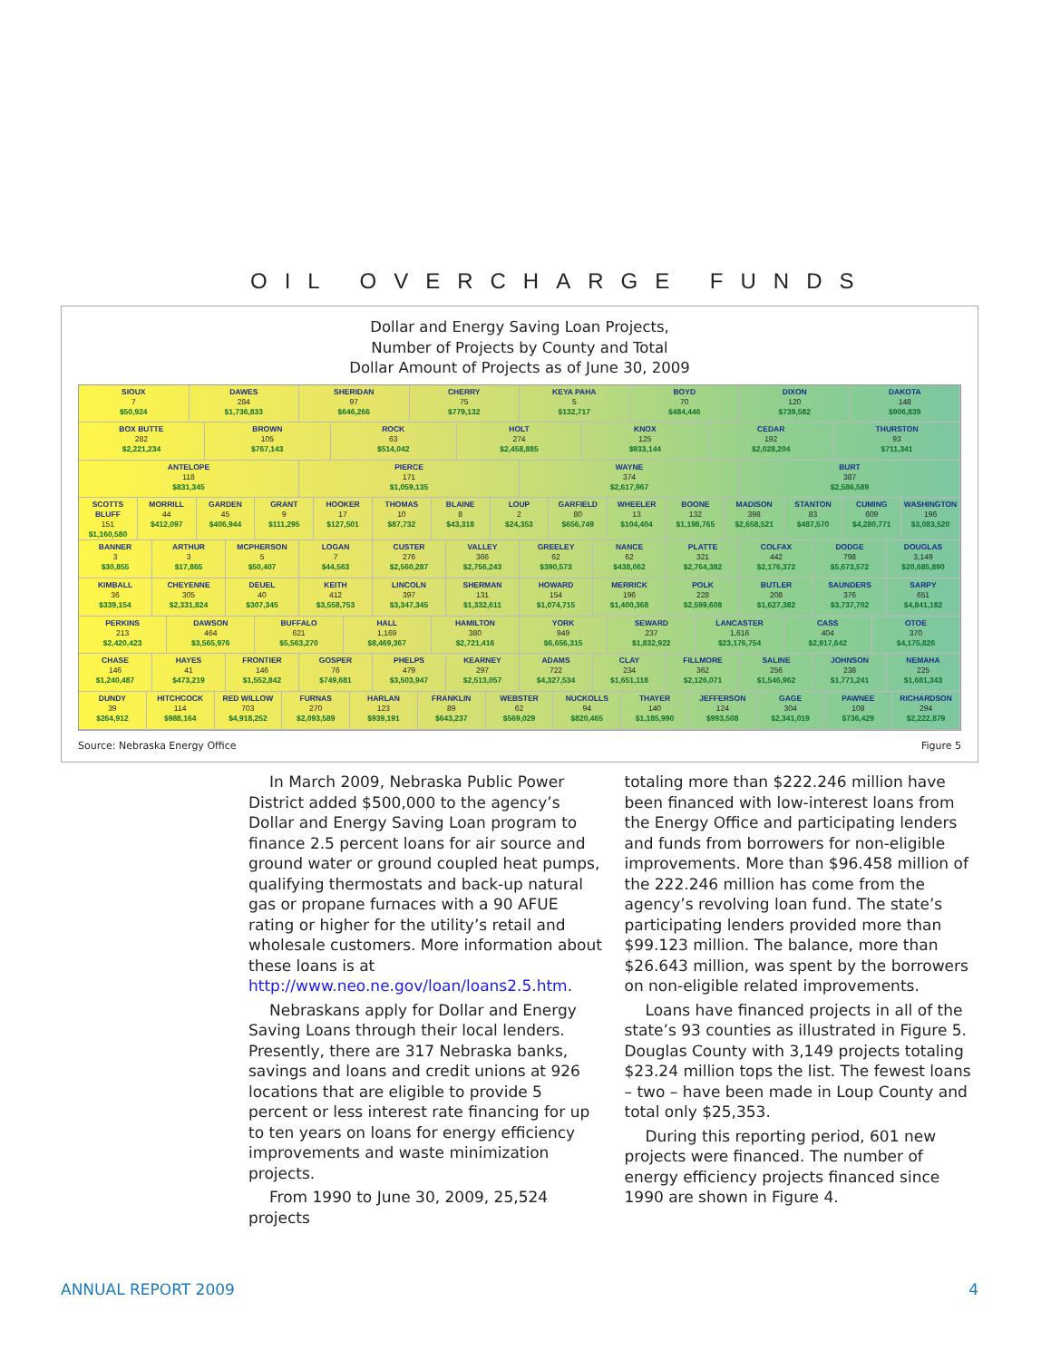OIL OVERCHARGE FUNDS
Dollar and Energy Saving Loan Projects,
Number of Projects by County and Total
Dollar Amount of Projects as of June 30, 2009
SIOUX
7
$50,924
DAWES
284
$1,736,833
SHERIDAN
97
$646,266
CHERRY
75
$779,132
KEYA PAHA
5
$132,717
BOYD
70
$484,446
DIXON
120
$739,582
DAKOTA
148
$906,839
BOX BUTTE
282
$2,221,234
BROWN
105
$767,143
ROCK
63
$514,042
HOLT
274
$2,458,885
KNOX
125
$933,144
CEDAR
192
$2,028,204
THURSTON
93
$711,341
ANTELOPE
118
$831,345
PIERCE
171
$1,059,135
WAYNE
374
$2,617,967
BURT
387
$2,586,589
SCOTTS BLUFF
151
$1,160,580
MORRILL
44
$412,097
GARDEN
45
$406,944
GRANT
9
$111,295
HOOKER
17
$127,501
THOMAS
10
$87,732
BLAINE
8
$43,318
LOUP
2
$24,353
GARFIELD
80
$656,749
WHEELER
13
$104,404
BOONE
132
$1,198,765
MADISON
398
$2,658,521
STANTON
83
$487,570
CUMING
609
$4,280,771
WASHINGTON
196
$3,083,520
BANNER
3
$30,855
ARTHUR
3
$17,865
MCPHERSON
5
$50,407
LOGAN
7
$44,563
CUSTER
276
$2,560,287
VALLEY
366
$2,756,243
GREELEY
62
$390,573
NANCE
62
$438,062
PLATTE
321
$2,764,382
COLFAX
442
$2,176,372
DODGE
798
$5,673,572
DOUGLAS
3,149
$20,685,890
KIMBALL
36
$339,154
CHEYENNE
305
$2,331,824
DEUEL
40
$307,345
KEITH
412
$3,558,753
LINCOLN
397
$3,347,345
SHERMAN
131
$1,332,611
HOWARD
154
$1,074,715
MERRICK
196
$1,400,368
POLK
228
$2,599,608
BUTLER
208
$1,627,382
SAUNDERS
376
$3,737,702
SARPY
651
$4,841,182
PERKINS
213
$2,420,423
DAWSON
464
$3,565,976
BUFFALO
621
$5,563,270
HALL
1,169
$8,469,367
HAMILTON
380
$2,721,416
YORK
949
$6,656,315
SEWARD
237
$1,832,922
LANCASTER
1,616
$23,176,754
CASS
404
$2,917,642
OTOE
370
$4,175,826
CHASE
146
$1,240,487
HAYES
41
$473,219
FRONTIER
146
$1,552,842
GOSPER
76
$749,681
PHELPS
479
$3,503,947
KEARNEY
297
$2,513,057
ADAMS
722
$4,327,534
CLAY
234
$1,651,118
FILLMORE
362
$2,126,071
SALINE
256
$1,546,962
JOHNSON
238
$1,771,241
NEMAHA
225
$1,681,343
DUNDY
39
$264,912
HITCHCOCK
114
$988,164
RED WILLOW
703
$4,918,252
FURNAS
270
$2,093,589
HARLAN
123
$939,191
FRANKLIN
89
$643,237
WEBSTER
62
$569,029
NUCKOLLS
94
$820,465
THAYER
140
$1,185,990
JEFFERSON
124
$993,508
GAGE
304
$2,341,019
PAWNEE
108
$736,429
RICHARDSON
294
$2,222,879
Source: Nebraska Energy Office Figure 5
In March 2009, Nebraska Public Power District added $500,000 to the agency’s Dollar and Energy Saving Loan program to finance 2.5 percent loans for air source and ground water or ground coupled heat pumps, qualifying thermostats and back-up natural gas or propane furnaces with a 90 AFUE rating or higher for the utility’s retail and wholesale customers. More information about these loans is at http://www.neo.ne.gov/loan/loans2.5.htm.
Nebraskans apply for Dollar and Energy Saving Loans through their local lenders. Presently, there are 317 Nebraska banks, savings and loans and credit unions at 926 locations that are eligible to provide 5 percent or less interest rate financing for up to ten years on loans for energy efficiency improvements and waste minimization projects.
From 1990 to June 30, 2009, 25,524 projects
totaling more than $222.246 million have been financed with low-interest loans from the Energy Office and participating lenders and funds from borrowers for non-eligible improvements. More than $96.458 million of the 222.246 million has come from the agency’s revolving loan fund. The state’s participating lenders provided more than $99.123 million. The balance, more than $26.643 million, was spent by the borrowers on non-eligible related improvements.
Loans have financed projects in all of the state’s 93 counties as illustrated in Figure 5. Douglas County with 3,149 projects totaling $23.24 million tops the list. The fewest loans – two – have been made in Loup County and total only $25,353.
During this reporting period, 601 new projects were financed. The number of energy efficiency projects financed since 1990 are shown in Figure 4.
ANNUAL REPORT 2009 4